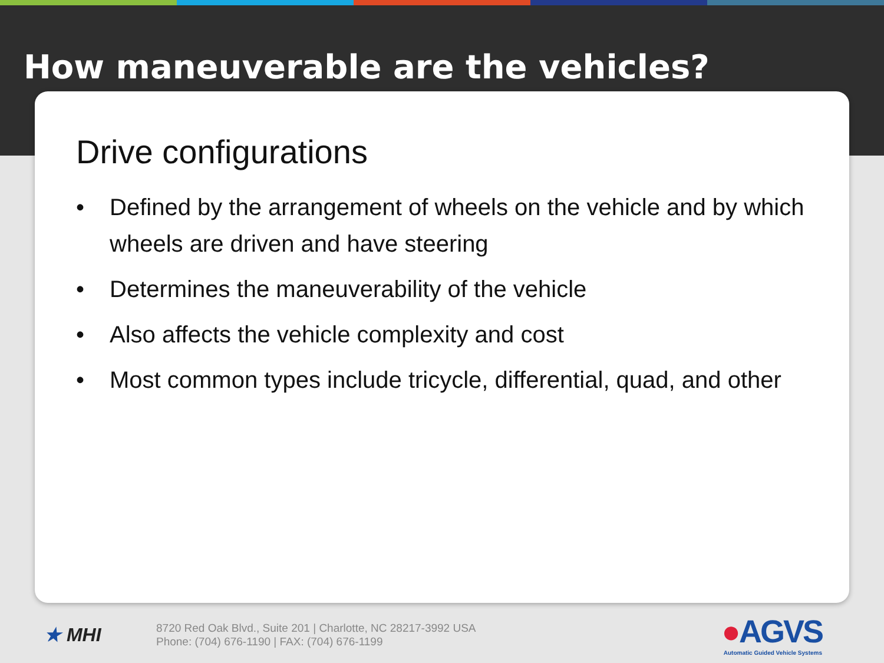How maneuverable are the vehicles?
Drive configurations
• Defined by the arrangement of wheels on the vehicle and by which wheels are driven and have steering
• Determines the maneuverability of the vehicle
• Also affects the vehicle complexity and cost
• Most common types include tricycle, differential, quad, and other
★ MHI
8720 Red Oak Blvd., Suite 201 | Charlotte, NC 28217-3992 USA
Phone: (704) 676-1190 | FAX: (704) 676-1199
●AGVS
Automatic Guided Vehicle Systems